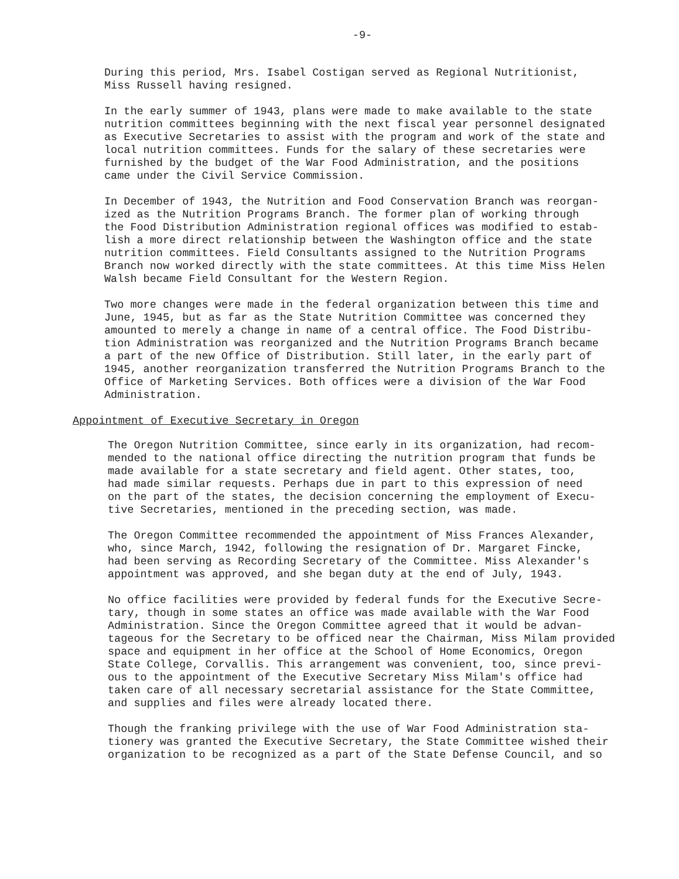-9-
During this period, Mrs. Isabel Costigan served as Regional Nutritionist, Miss Russell having resigned.
In the early summer of 1943, plans were made to make available to the state nutrition committees beginning with the next fiscal year personnel designated as Executive Secretaries to assist with the program and work of the state and local nutrition committees. Funds for the salary of these secretaries were furnished by the budget of the War Food Administration, and the positions came under the Civil Service Commission.
In December of 1943, the Nutrition and Food Conservation Branch was reorgan- ized as the Nutrition Programs Branch. The former plan of working through the Food Distribution Administration regional offices was modified to estab- lish a more direct relationship between the Washington office and the state nutrition committees. Field Consultants assigned to the Nutrition Programs Branch now worked directly with the state committees. At this time Miss Helen Walsh became Field Consultant for the Western Region.
Two more changes were made in the federal organization between this time and June, 1945, but as far as the State Nutrition Committee was concerned they amounted to merely a change in name of a central office. The Food Distribu- tion Administration was reorganized and the Nutrition Programs Branch became a part of the new Office of Distribution. Still later, in the early part of 1945, another reorganization transferred the Nutrition Programs Branch to the Office of Marketing Services. Both offices were a division of the War Food Administration.
Appointment of Executive Secretary in Oregon
The Oregon Nutrition Committee, since early in its organization, had recom- mended to the national office directing the nutrition program that funds be made available for a state secretary and field agent. Other states, too, had made similar requests. Perhaps due in part to this expression of need on the part of the states, the decision concerning the employment of Execu- tive Secretaries, mentioned in the preceding section, was made.
The Oregon Committee recommended the appointment of Miss Frances Alexander, who, since March, 1942, following the resignation of Dr. Margaret Fincke, had been serving as Recording Secretary of the Committee. Miss Alexander's appointment was approved, and she began duty at the end of July, 1943.
No office facilities were provided by federal funds for the Executive Secre- tary, though in some states an office was made available with the War Food Administration. Since the Oregon Committee agreed that it would be advan- tageous for the Secretary to be officed near the Chairman, Miss Milam provided space and equipment in her office at the School of Home Economics, Oregon State College, Corvallis. This arrangement was convenient, too, since previ- ous to the appointment of the Executive Secretary Miss Milam's office had taken care of all necessary secretarial assistance for the State Committee, and supplies and files were already located there.
Though the franking privilege with the use of War Food Administration sta- tionery was granted the Executive Secretary, the State Committee wished their organization to be recognized as a part of the State Defense Council, and so